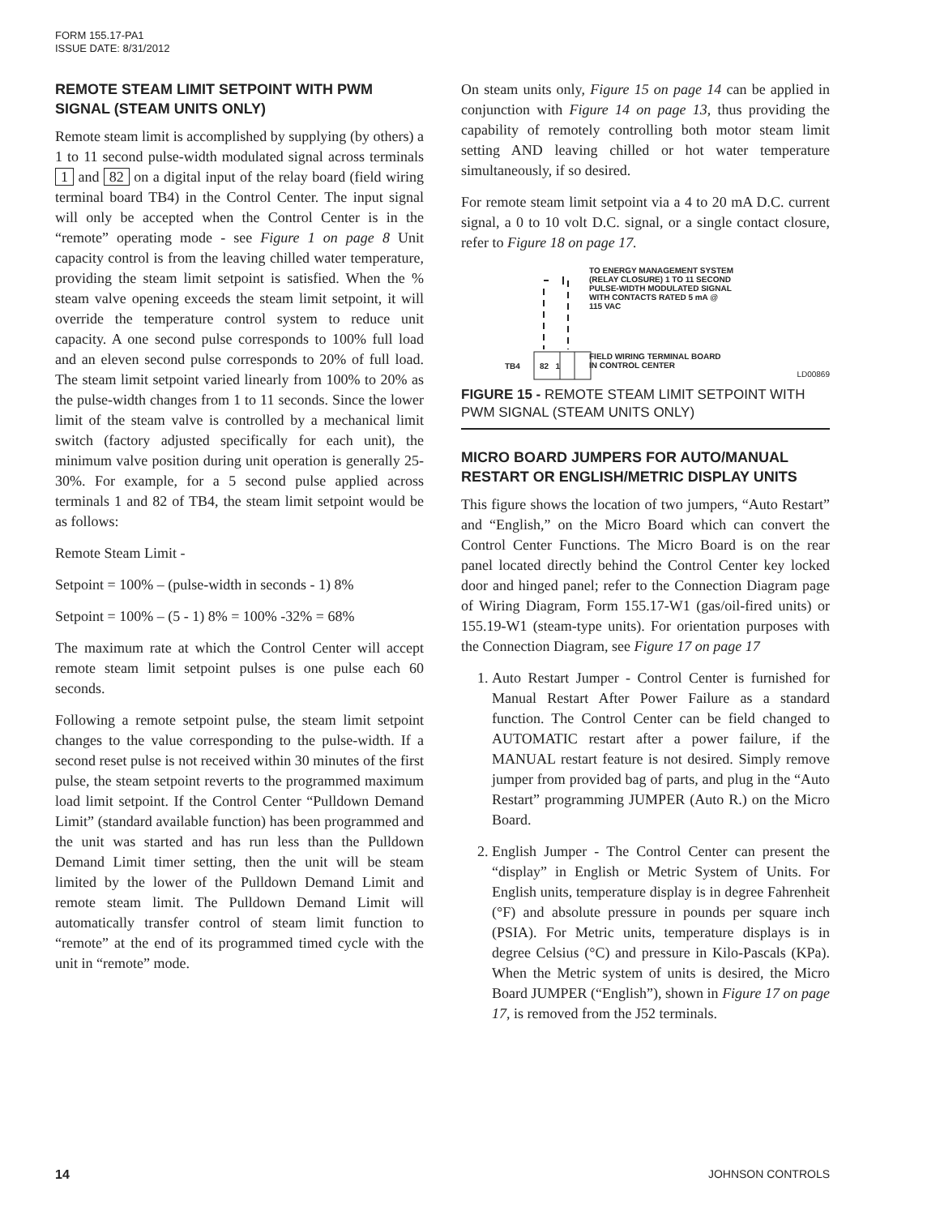FORM 155.17-PA1
ISSUE DATE: 8/31/2012
REMOTE STEAM LIMIT SETPOINT WITH PWM SIGNAL (STEAM UNITS ONLY)
Remote steam limit is accomplished by supplying (by others) a 1 to 11 second pulse-width modulated signal across terminals 1 and 82 on a digital input of the relay board (field wiring terminal board TB4) in the Control Center. The input signal will only be accepted when the Control Center is in the “remote” operating mode - see Figure 1 on page 8 Unit capacity control is from the leaving chilled water temperature, providing the steam limit setpoint is satisfied. When the % steam valve opening exceeds the steam limit setpoint, it will override the temperature control system to reduce unit capacity. A one second pulse corresponds to 100% full load and an eleven second pulse corresponds to 20% of full load. The steam limit setpoint varied linearly from 100% to 20% as the pulse-width changes from 1 to 11 seconds. Since the lower limit of the steam valve is controlled by a mechanical limit switch (factory adjusted specifically for each unit), the minimum valve position during unit operation is generally 25-30%. For example, for a 5 second pulse applied across terminals 1 and 82 of TB4, the steam limit setpoint would be as follows:
Remote Steam Limit -
Setpoint = 100% – (pulse-width in seconds - 1) 8%
Setpoint = 100% – (5 - 1) 8% = 100% -32% = 68%
The maximum rate at which the Control Center will accept remote steam limit setpoint pulses is one pulse each 60 seconds.
Following a remote setpoint pulse, the steam limit setpoint changes to the value corresponding to the pulse-width. If a second reset pulse is not received within 30 minutes of the first pulse, the steam setpoint reverts to the programmed maximum load limit setpoint. If the Control Center “Pulldown Demand Limit” (standard available function) has been programmed and the unit was started and has run less than the Pulldown Demand Limit timer setting, then the unit will be steam limited by the lower of the Pulldown Demand Limit and remote steam limit. The Pulldown Demand Limit will automatically transfer control of steam limit function to “remote” at the end of its programmed timed cycle with the unit in “remote” mode.
On steam units only, Figure 15 on page 14 can be applied in conjunction with Figure 14 on page 13, thus providing the capability of remotely controlling both motor steam limit setting AND leaving chilled or hot water temperature simultaneously, if so desired.
For remote steam limit setpoint via a 4 to 20 mA D.C. current signal, a 0 to 10 volt D.C. signal, or a single contact closure, refer to Figure 18 on page 17.
TB4 82 1
TO ENERGY MANAGEMENT SYSTEM
(RELAY CLOSURE) 1 TO 11 SECOND
PULSE-WIDTH MODULATED SIGNAL
WITH CONTACTS RATED 5 mA @
115 VAC
FIELD WIRING TERMINAL BOARD
IN CONTROL CENTER
LD00869
FIGURE 15 - REMOTE STEAM LIMIT SETPOINT WITH PWM SIGNAL (STEAM UNITS ONLY)
MICRO BOARD JUMPERS FOR AUTO/MANUAL RESTART OR ENGLISH/METRIC DISPLAY UNITS
This figure shows the location of two jumpers, “Auto Restart” and “English,” on the Micro Board which can convert the Control Center Functions. The Micro Board is on the rear panel located directly behind the Control Center key locked door and hinged panel; refer to the Connection Diagram page of Wiring Diagram, Form 155.17-W1 (gas/oil-fired units) or 155.19-W1 (steam-type units). For orientation purposes with the Connection Diagram, see Figure 17 on page 17
1. Auto Restart Jumper - Control Center is furnished for Manual Restart After Power Failure as a standard function. The Control Center can be field changed to AUTOMATIC restart after a power failure, if the MANUAL restart feature is not desired. Simply remove jumper from provided bag of parts, and plug in the “Auto Restart” programming JUMPER (Auto R.) on the Micro Board.
2. English Jumper - The Control Center can present the “display” in English or Metric System of Units. For English units, temperature display is in degree Fahrenheit (°F) and absolute pressure in pounds per square inch (PSIA). For Metric units, temperature displays is in degree Celsius (°C) and pressure in Kilo-Pascals (KPa). When the Metric system of units is desired, the Micro Board JUMPER (“English”), shown in Figure 17 on page 17, is removed from the J52 terminals.
14 JOHNSON CONTROLS